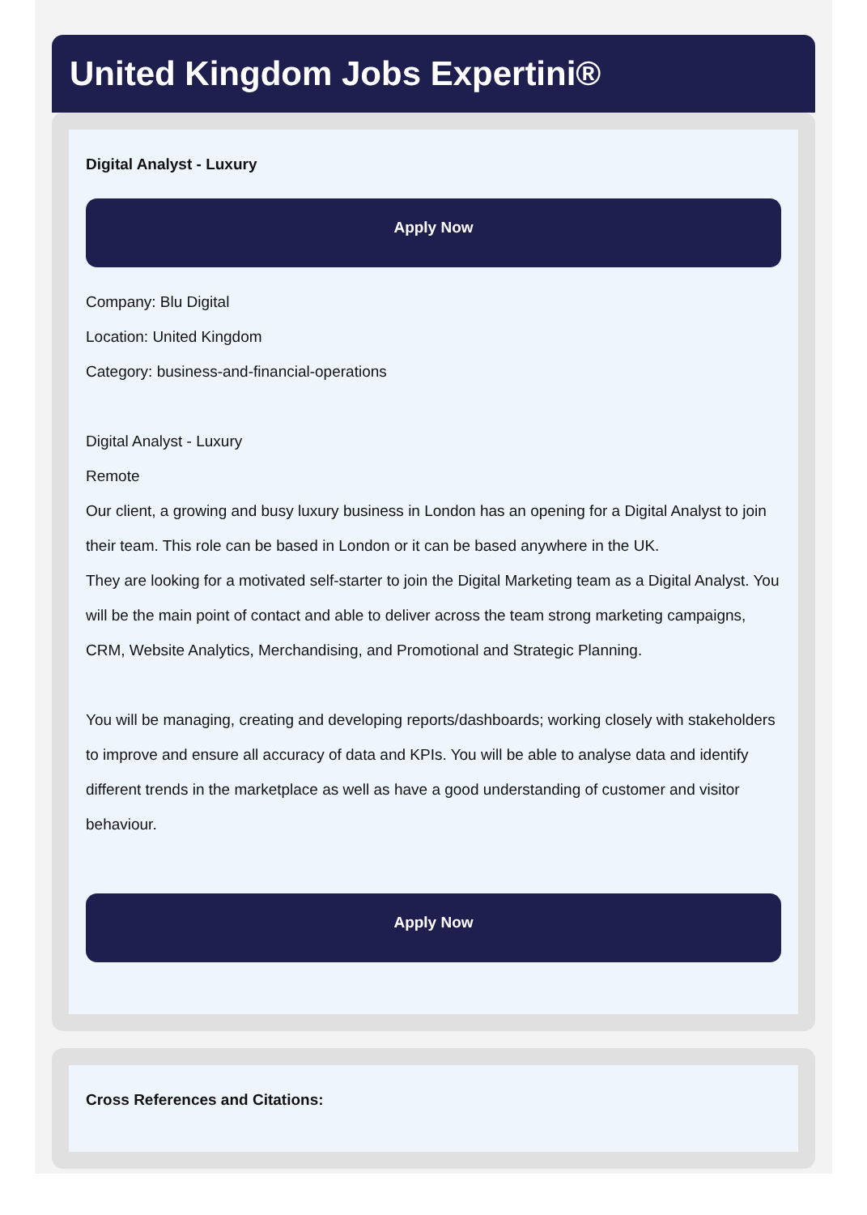United Kingdom Jobs Expertini®
Digital Analyst - Luxury
Apply Now
Company: Blu Digital
Location: United Kingdom
Category: business-and-financial-operations
Digital Analyst - Luxury
Remote
Our client, a growing and busy luxury business in London has an opening for a Digital Analyst to join their team. This role can be based in London or it can be based anywhere in the UK.
They are looking for a motivated self-starter to join the Digital Marketing team as a Digital Analyst. You will be the main point of contact and able to deliver across the team strong marketing campaigns, CRM, Website Analytics, Merchandising, and Promotional and Strategic Planning.
You will be managing, creating and developing reports/dashboards; working closely with stakeholders to improve and ensure all accuracy of data and KPIs. You will be able to analyse data and identify different trends in the marketplace as well as have a good understanding of customer and visitor behaviour.
Apply Now
Cross References and Citations: